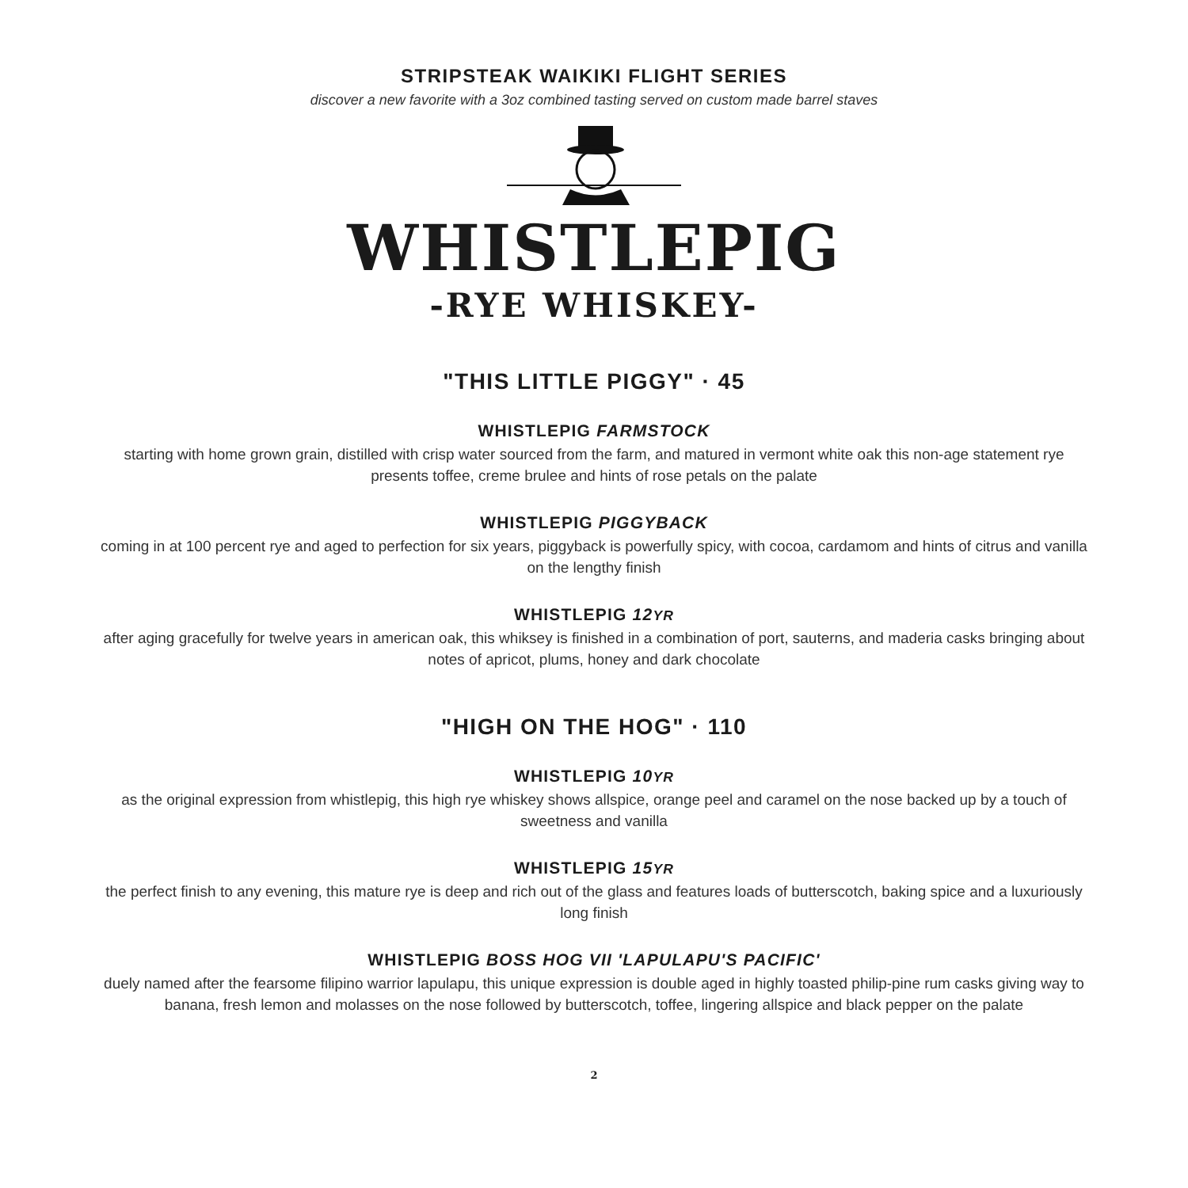STRIPSTEAK WAIKIKI FLIGHT SERIES
discover a new favorite with a 3oz combined tasting served on custom made barrel staves
WHISTLEPIG
-RYE WHISKEY-
"THIS LITTLE PIGGY" · 45
WHISTLEPIG FARMSTOCK
starting with home grown grain, distilled with crisp water sourced from the farm, and matured in vermont white oak this non-age statement rye presents toffee, creme brulee and hints of rose petals on the palate
WHISTLEPIG PIGGYBACK
coming in at 100 percent rye and aged to perfection for six years, piggyback is powerfully spicy, with cocoa, cardamom and hints of citrus and vanilla on the lengthy finish
WHISTLEPIG 12YR
after aging gracefully for twelve years in american oak, this whiksey is finished in a combination of port, sauterns, and maderia casks bringing about notes of apricot, plums, honey and dark chocolate
"HIGH ON THE HOG" · 110
WHISTLEPIG 10YR
as the original expression from whistlepig, this high rye whiskey shows allspice, orange peel and caramel on the nose backed up by a touch of sweetness and vanilla
WHISTLEPIG 15YR
the perfect finish to any evening, this mature rye is deep and rich out of the glass and features loads of butterscotch, baking spice and a luxuriously long finish
WHISTLEPIG BOSS HOG VII 'LAPULAPU'S PACIFIC'
duely named after the fearsome filipino warrior lapulapu, this unique expression is double aged in highly toasted philip-pine rum casks giving way to banana, fresh lemon and molasses on the nose followed by butterscotch, toffee, lingering allspice and black pepper on the palate
2